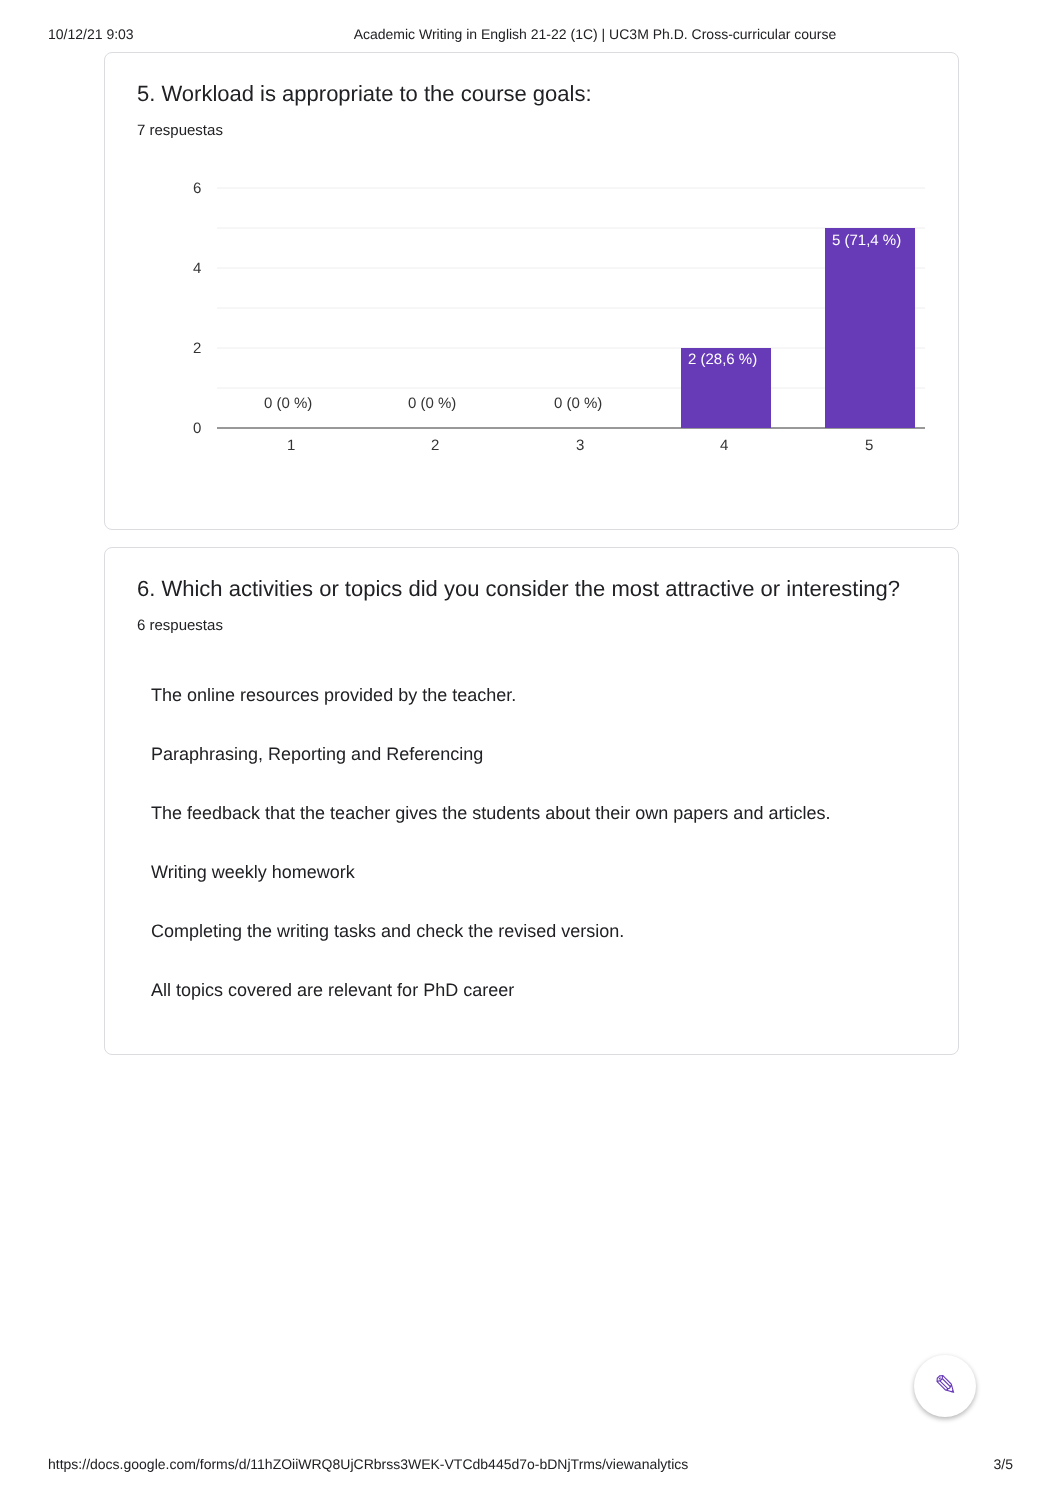10/12/21 9:03 Academic Writing in English 21-22 (1C) | UC3M Ph.D. Cross-curricular course
5. Workload is appropriate to the course goals:
7 respuestas
6
4
2
0
1
2
3
4
5
0 (0 %)
0 (0 %)
0 (0 %)
2 (28,6 %)
5 (71,4 %)
6. Which activities or topics did you consider the most attractive or interesting?
6 respuestas
The online resources provided by the teacher.
Paraphrasing, Reporting and Referencing
The feedback that the teacher gives the students about their own papers and articles.
Writing weekly homework
Completing the writing tasks and check the revised version.
All topics covered are relevant for PhD career
✎
https://docs.google.com/forms/d/11hZOiiWRQ8UjCRbrss3WEK-VTCdb445d7o-bDNjTrms/viewanalytics 3/5